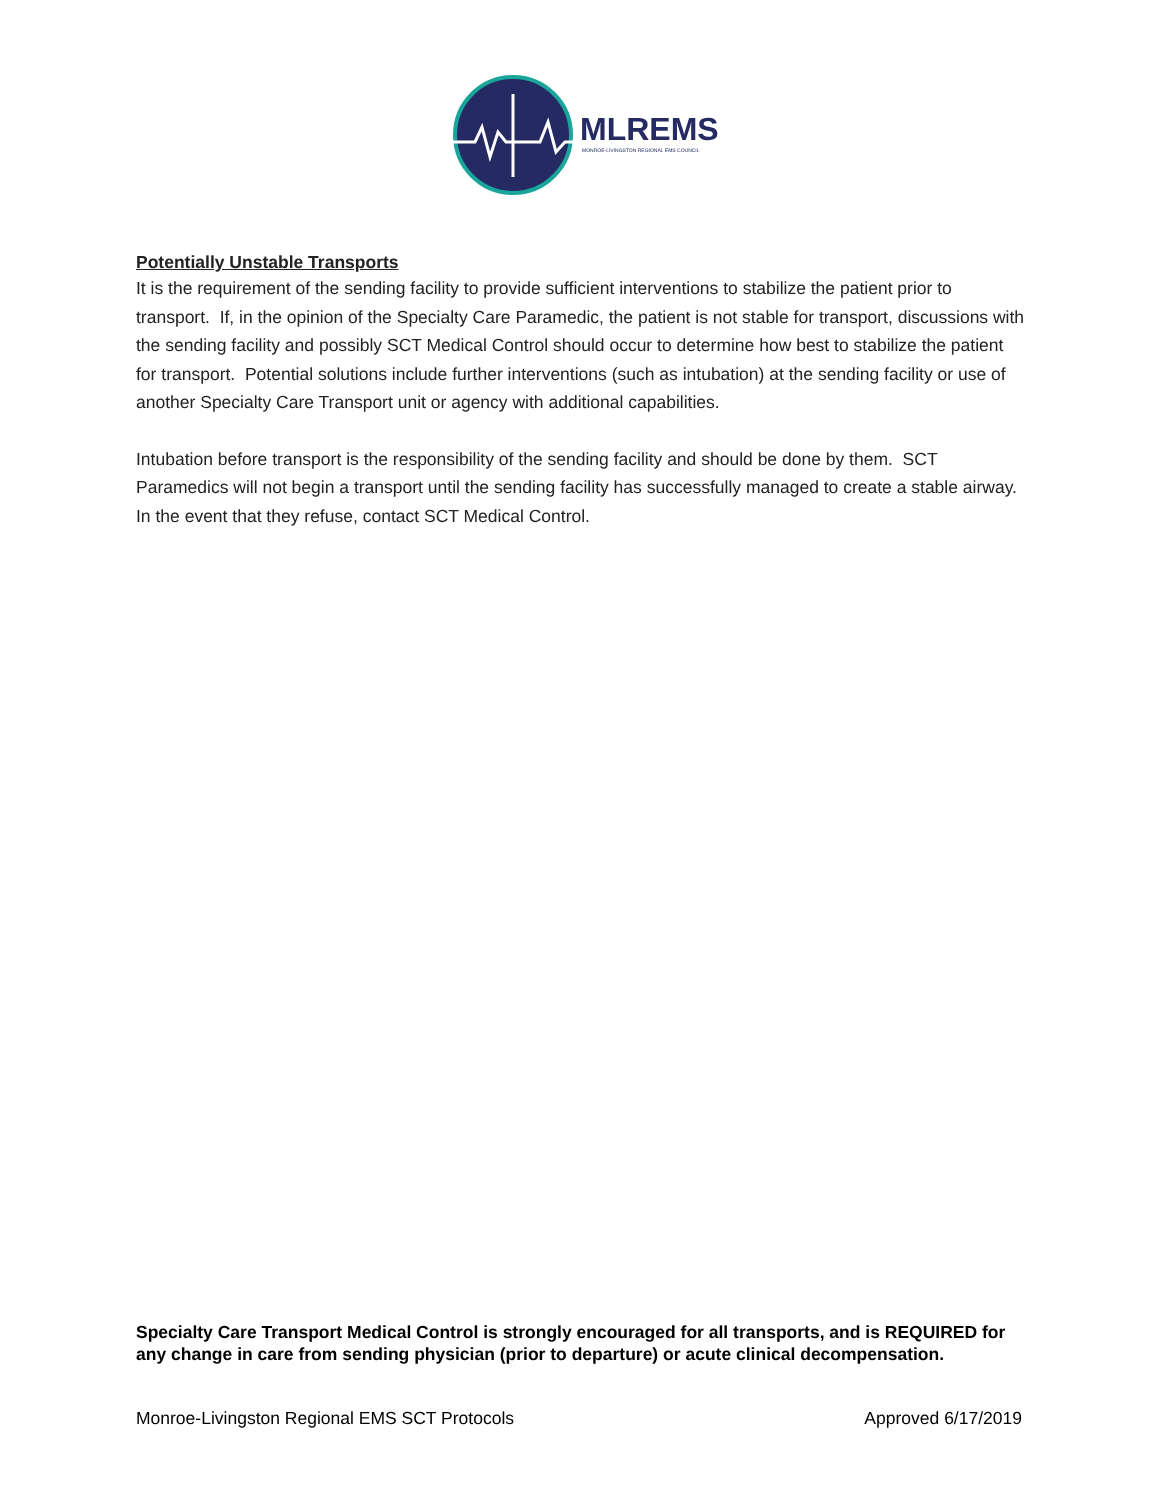MLREMS
MONROE-LIVINGSTON REGIONAL EMS COUNCIL
Potentially Unstable Transports
It is the requirement of the sending facility to provide sufficient interventions to stabilize the patient prior to transport. If, in the opinion of the Specialty Care Paramedic, the patient is not stable for transport, discussions with the sending facility and possibly SCT Medical Control should occur to determine how best to stabilize the patient for transport. Potential solutions include further interventions (such as intubation) at the sending facility or use of another Specialty Care Transport unit or agency with additional capabilities.
Intubation before transport is the responsibility of the sending facility and should be done by them. SCT Paramedics will not begin a transport until the sending facility has successfully managed to create a stable airway. In the event that they refuse, contact SCT Medical Control.
Specialty Care Transport Medical Control is strongly encouraged for all transports, and is REQUIRED for any change in care from sending physician (prior to departure) or acute clinical decompensation.
Monroe-Livingston Regional EMS SCT Protocols Approved 6/17/2019